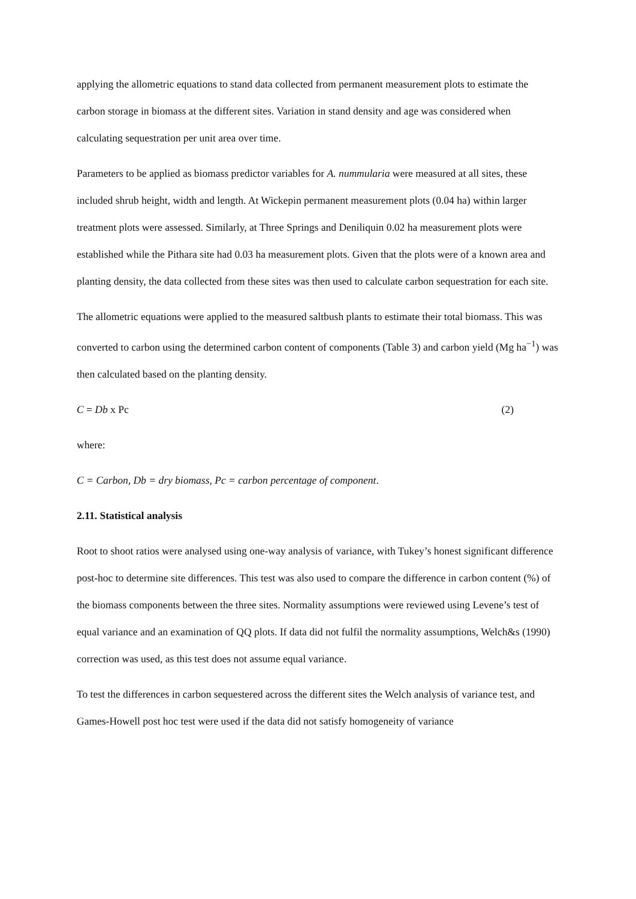applying the allometric equations to stand data collected from permanent measurement plots to estimate the carbon storage in biomass at the different sites. Variation in stand density and age was considered when calculating sequestration per unit area over time.
Parameters to be applied as biomass predictor variables for A. nummularia were measured at all sites, these included shrub height, width and length. At Wickepin permanent measurement plots (0.04 ha) within larger treatment plots were assessed. Similarly, at Three Springs and Deniliquin 0.02 ha measurement plots were established while the Pithara site had 0.03 ha measurement plots. Given that the plots were of a known area and planting density, the data collected from these sites was then used to calculate carbon sequestration for each site.
The allometric equations were applied to the measured saltbush plants to estimate their total biomass. This was converted to carbon using the determined carbon content of components (Table 3) and carbon yield (Mg ha<sup>−1</sup>) was then calculated based on the planting density.
C = Db x Pc (2)
where:
C = Carbon, Db = dry biomass, Pc = carbon percentage of component.
2.11. Statistical analysis
Root to shoot ratios were analysed using one-way analysis of variance, with Tukey’s honest significant difference post-hoc to determine site differences. This test was also used to compare the difference in carbon content (%) of the biomass components between the three sites. Normality assumptions were reviewed using Levene’s test of equal variance and an examination of QQ plots. If data did not fulfil the normality assumptions, Welch&s (1990) correction was used, as this test does not assume equal variance.
To test the differences in carbon sequestered across the different sites the Welch analysis of variance test, and Games-Howell post hoc test were used if the data did not satisfy homogeneity of variance